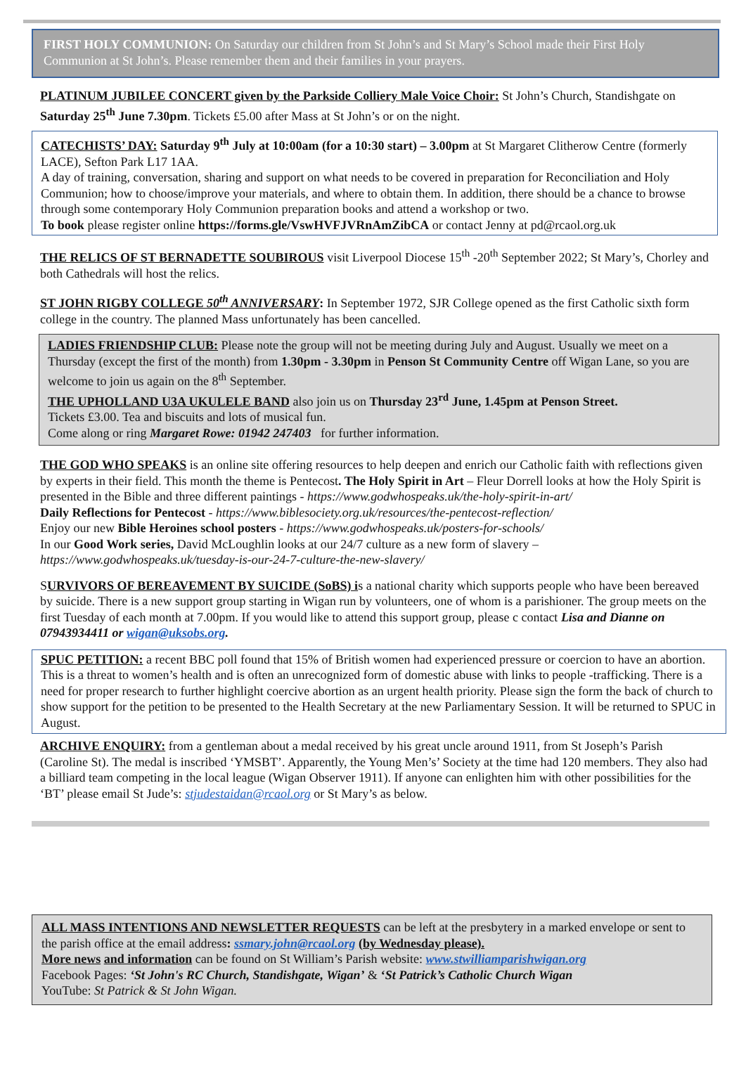FIRST HOLY COMMUNION: On Saturday our children from St John’s and St Mary’s School made their First Holy Communion at St John’s. Please remember them and their families in your prayers.
PLATINUM JUBILEE CONCERT given by the Parkside Colliery Male Voice Choir: St John’s Church, Standishgate on Saturday 25<sup>th</sup> June 7.30pm. Tickets £5.00 after Mass at St John’s or on the night.
CATECHISTS’ DAY: Saturday 9<sup>th</sup> July at 10:00am (for a 10:30 start) – 3.00pm at St Margaret Clitherow Centre (formerly LACE), Sefton Park L17 1AA.
A day of training, conversation, sharing and support on what needs to be covered in preparation for Reconciliation and Holy Communion; how to choose/improve your materials, and where to obtain them. In addition, there should be a chance to browse through some contemporary Holy Communion preparation books and attend a workshop or two.
To book please register online https://forms.gle/VswHVFJVRnAmZibCA or contact Jenny at pd@rcaol.org.uk
THE RELICS OF ST BERNADETTE SOUBIROUS visit Liverpool Diocese 15<sup>th</sup> -20<sup>th</sup> September 2022; St Mary’s, Chorley and both Cathedrals will host the relics.
ST JOHN RIGBY COLLEGE 50<sup>th</sup> ANNIVERSARY: In September 1972, SJR College opened as the first Catholic sixth form college in the country. The planned Mass unfortunately has been cancelled.
LADIES FRIENDSHIP CLUB: Please note the group will not be meeting during July and August. Usually we meet on a Thursday (except the first of the month) from 1.30pm - 3.30pm in Penson St Community Centre off Wigan Lane, so you are welcome to join us again on the 8<sup>th</sup> September.
THE UPHOLLAND U3A UKULELE BAND also join us on Thursday 23<sup>rd</sup> June, 1.45pm at Penson Street.
Tickets £3.00. Tea and biscuits and lots of musical fun.
Come along or ring Margaret Rowe: 01942 247403 for further information.
THE GOD WHO SPEAKS is an online site offering resources to help deepen and enrich our Catholic faith with reflections given by experts in their field. This month the theme is Pentecost. The Holy Spirit in Art – Fleur Dorrell looks at how the Holy Spirit is presented in the Bible and three different paintings - https://www.godwhospeaks.uk/the-holy-spirit-in-art/
Daily Reflections for Pentecost - https://www.biblesociety.org.uk/resources/the-pentecost-reflection/
Enjoy our new Bible Heroines school posters - https://www.godwhospeaks.uk/posters-for-schools/
In our Good Work series, David McLoughlin looks at our 24/7 culture as a new form of slavery –
https://www.godwhospeaks.uk/tuesday-is-our-24-7-culture-the-new-slavery/
SURVIVORS OF BEREAVEMENT BY SUICIDE (SoBS) is a national charity which supports people who have been bereaved by suicide. There is a new support group starting in Wigan run by volunteers, one of whom is a parishioner. The group meets on the first Tuesday of each month at 7.00pm. If you would like to attend this support group, please c contact Lisa and Dianne on 07943934411 or wigan@uksobs.org.
SPUC PETITION: a recent BBC poll found that 15% of British women had experienced pressure or coercion to have an abortion. This is a threat to women’s health and is often an unrecognized form of domestic abuse with links to people -trafficking. There is a need for proper research to further highlight coercive abortion as an urgent health priority. Please sign the form the back of church to show support for the petition to be presented to the Health Secretary at the new Parliamentary Session. It will be returned to SPUC in August.
ARCHIVE ENQUIRY: from a gentleman about a medal received by his great uncle around 1911, from St Joseph’s Parish (Caroline St). The medal is inscribed ‘YMSBT’. Apparently, the Young Men’s’ Society at the time had 120 members. They also had a billiard team competing in the local league (Wigan Observer 1911). If anyone can enlighten him with other possibilities for the ‘BT’ please email St Jude’s: stjudestaidan@rcaol.org or St Mary’s as below.
ALL MASS INTENTIONS AND NEWSLETTER REQUESTS can be left at the presbytery in a marked envelope or sent to the parish office at the email address: ssmary.john@rcaol.org (by Wednesday please).
More news and information can be found on St William’s Parish website: www.stwilliamparishwigan.org
Facebook Pages: ‘St John's RC Church, Standishgate, Wigan’ & ‘St Patrick’s Catholic Church Wigan
YouTube: St Patrick & St John Wigan.